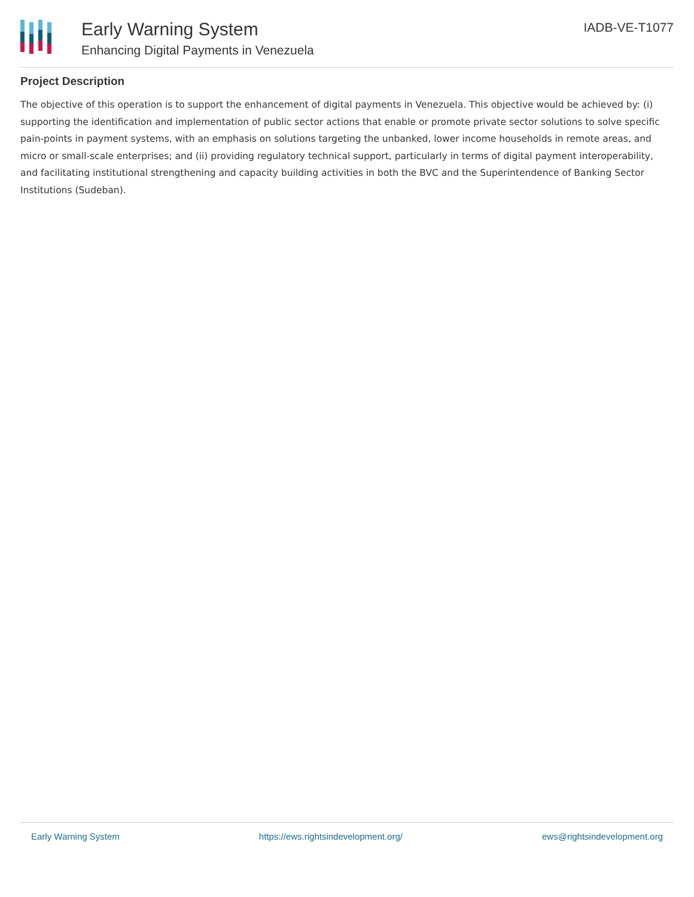Early Warning System
Enhancing Digital Payments in Venezuela
IADB-VE-T1077
Project Description
The objective of this operation is to support the enhancement of digital payments in Venezuela. This objective would be achieved by: (i) supporting the identification and implementation of public sector actions that enable or promote private sector solutions to solve specific pain-points in payment systems, with an emphasis on solutions targeting the unbanked, lower income households in remote areas, and micro or small-scale enterprises; and (ii) providing regulatory technical support, particularly in terms of digital payment interoperability, and facilitating institutional strengthening and capacity building activities in both the BVC and the Superintendence of Banking Sector Institutions (Sudeban).
Early Warning System https://ews.rightsindevelopment.org/ ews@rightsindevelopment.org